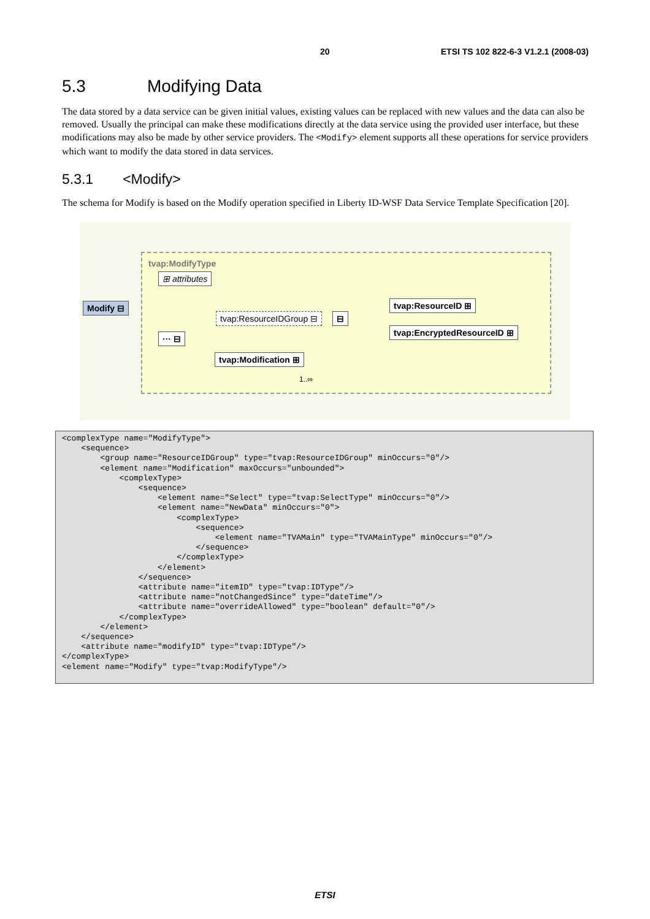20 ETSI TS 102 822-6-3 V1.2.1 (2008-03)
5.3 Modifying Data
The data stored by a data service can be given initial values, existing values can be replaced with new values and the data can also be removed. Usually the principal can make these modifications directly at the data service using the provided user interface, but these modifications may also be made by other service providers. The <Modify> element supports all these operations for service providers which want to modify the data stored in data services.
5.3.1 <Modify>
The schema for Modify is based on the Modify operation specified in Liberty ID-WSF Data Service Template Specification [20].
tvap:ModifyType
⊞ attributes
Modify ⊟
··· ⊟
tvap:ResourceIDGroup ⊟ ⊟
tvap:ResourceID ⊞
tvap:EncryptedResourceID ⊞
tvap:Modification ⊞
1..∞
<complexType name="ModifyType">
    <sequence>
        <group name="ResourceIDGroup" type="tvap:ResourceIDGroup" minOccurs="0"/>
        <element name="Modification" maxOccurs="unbounded">
            <complexType>
                <sequence>
                    <element name="Select" type="tvap:SelectType" minOccurs="0"/>
                    <element name="NewData" minOccurs="0">
                        <complexType>
                            <sequence>
                                <element name="TVAMain" type="TVAMainType" minOccurs="0"/>
                            </sequence>
                        </complexType>
                    </element>
                </sequence>
                <attribute name="itemID" type="tvap:IDType"/>
                <attribute name="notChangedSince" type="dateTime"/>
                <attribute name="overrideAllowed" type="boolean" default="0"/>
            </complexType>
        </element>
    </sequence>
    <attribute name="modifyID" type="tvap:IDType"/>
</complexType>
<element name="Modify" type="tvap:ModifyType"/>
ETSI